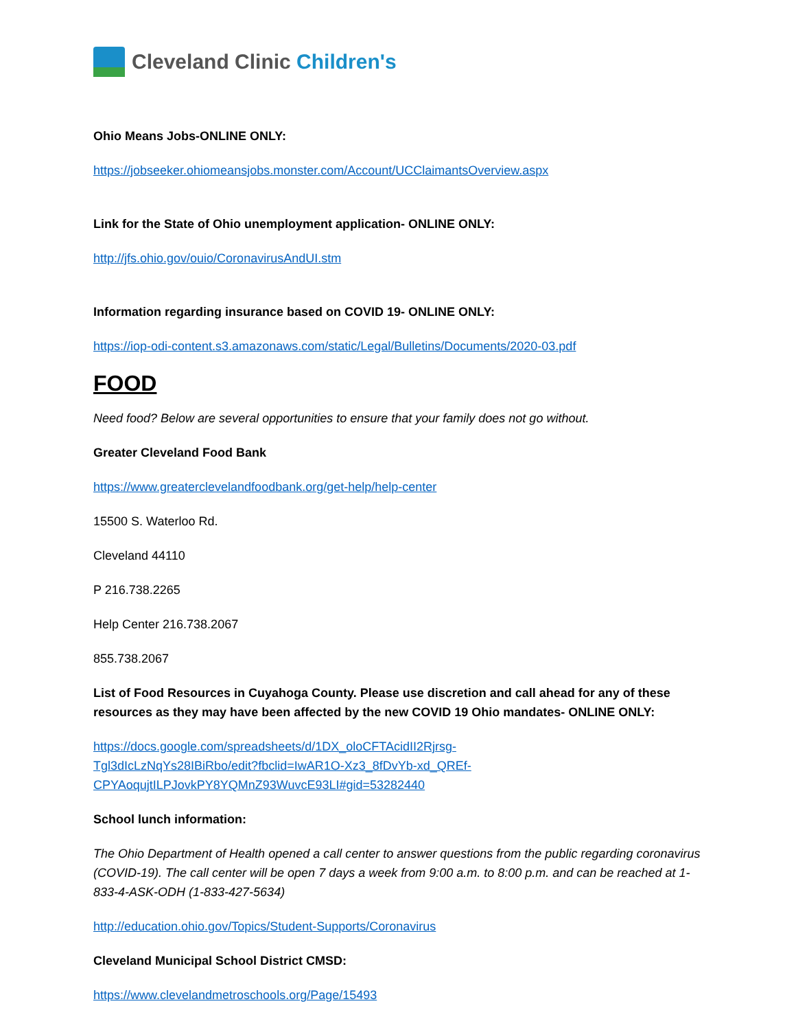Cleveland Clinic Children's
Ohio Means Jobs-ONLINE ONLY:
https://jobseeker.ohiomeansjobs.monster.com/Account/UCClaimantsOverview.aspx
Link for the State of Ohio unemployment application- ONLINE ONLY:
http://jfs.ohio.gov/ouio/CoronavirusAndUI.stm
Information regarding insurance based on COVID 19- ONLINE ONLY:
https://iop-odi-content.s3.amazonaws.com/static/Legal/Bulletins/Documents/2020-03.pdf
FOOD
Need food? Below are several opportunities to ensure that your family does not go without.
Greater Cleveland Food Bank
https://www.greaterclevelandfoodbank.org/get-help/help-center
15500 S. Waterloo Rd.
Cleveland 44110
P 216.738.2265
Help Center 216.738.2067
855.738.2067
List of Food Resources in Cuyahoga County. Please use discretion and call ahead for any of these resources as they may have been affected by the new COVID 19 Ohio mandates- ONLINE ONLY:
https://docs.google.com/spreadsheets/d/1DX_oloCFTAcidII2Rjrsg-
Tgl3dIcLzNqYs28IBiRbo/edit?fbclid=IwAR1O-Xz3_8fDvYb-xd_QREf-
CPYAoqujtILPJovkPY8YQMnZ93WuvcE93LI#gid=53282440
School lunch information:
The Ohio Department of Health opened a call center to answer questions from the public regarding coronavirus (COVID-19). The call center will be open 7 days a week from 9:00 a.m. to 8:00 p.m. and can be reached at 1-833-4-ASK-ODH (1-833-427-5634)
http://education.ohio.gov/Topics/Student-Supports/Coronavirus
Cleveland Municipal School District CMSD:
https://www.clevelandmetroschools.org/Page/15493